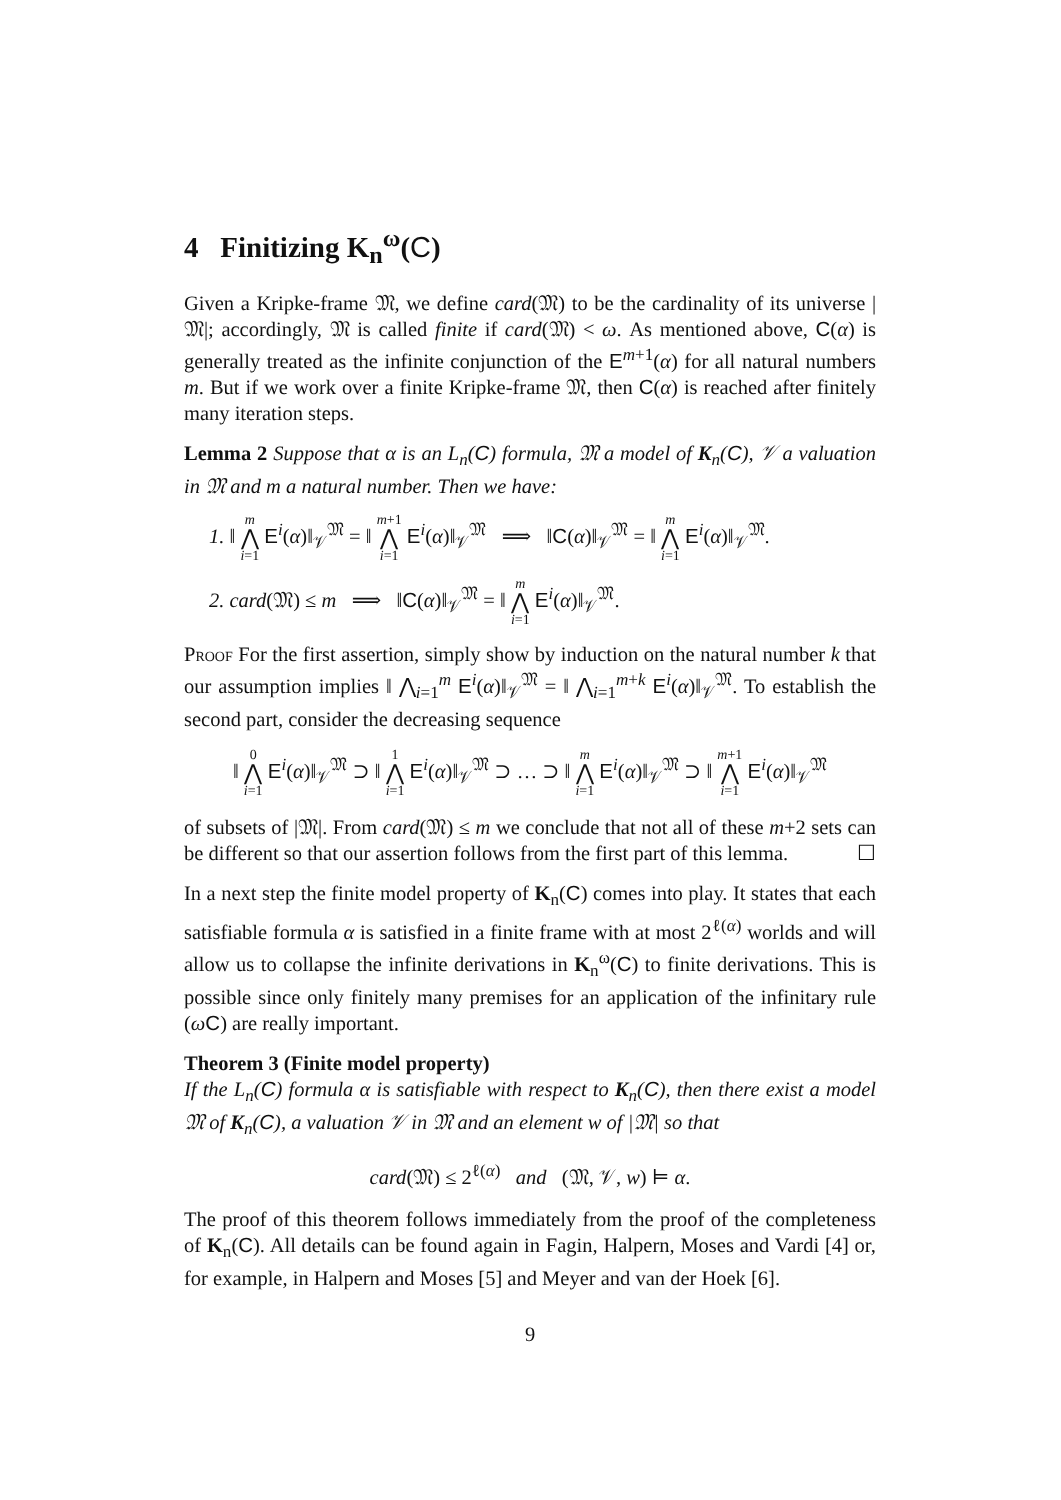4 Finitizing K<sub>n</sub><sup>ω</sup>(C)
Given a Kripke-frame 𝔐, we define card(𝔐) to be the cardinality of its universe |𝔐|; accordingly, 𝔐 is called finite if card(𝔐) < ω. As mentioned above, C(α) is generally treated as the infinite conjunction of the E<sup>m+1</sup>(α) for all natural numbers m. But if we work over a finite Kripke-frame 𝔐, then C(α) is reached after finitely many iteration steps.
Lemma 2 Suppose that α is an L<sub>n</sub>(C) formula, 𝔐 a model of K<sub>n</sub>(C), 𝒱 a valuation in 𝔐 and m a natural number. Then we have:
1. ‖ m ⋀ i=1 E<sup>i</sup>(α)‖<sub>𝒱</sub><sup>𝔐</sup> = ‖ m+1 ⋀ i=1 E<sup>i</sup>(α)‖<sub>𝒱</sub><sup>𝔐</sup> ⟹ ‖C(α)‖<sub>𝒱</sub><sup>𝔐</sup> = ‖ m ⋀ i=1 E<sup>i</sup>(α)‖<sub>𝒱</sub><sup>𝔐</sup>.
2. card(𝔐) ≤ m ⟹ ‖C(α)‖<sub>𝒱</sub><sup>𝔐</sup> = ‖ m ⋀ i=1 E<sup>i</sup>(α)‖<sub>𝒱</sub><sup>𝔐</sup>.
Proof For the first assertion, simply show by induction on the natural number k that our assumption implies ‖ ⋀<sub>i=1</sub><sup>m</sup> E<sup>i</sup>(α)‖<sub>𝒱</sub><sup>𝔐</sup> = ‖ ⋀<sub>i=1</sub><sup>m+k</sup> E<sup>i</sup>(α)‖<sub>𝒱</sub><sup>𝔐</sup>. To establish the second part, consider the decreasing sequence
‖ 0 ⋀ i=1 E<sup>i</sup>(α)‖<sub>𝒱</sub><sup>𝔐</sup> ⊃ ‖ 1 ⋀ i=1 E<sup>i</sup>(α)‖<sub>𝒱</sub><sup>𝔐</sup> ⊃ … ⊃ ‖ m ⋀ i=1 E<sup>i</sup>(α)‖<sub>𝒱</sub><sup>𝔐</sup> ⊃ ‖ m+1 ⋀ i=1 E<sup>i</sup>(α)‖<sub>𝒱</sub><sup>𝔐</sup>
of subsets of |𝔐|. From card(𝔐) ≤ m we conclude that not all of these m+2 sets can be different so that our assertion follows from the first part of this lemma. ☐
In a next step the finite model property of K<sub>n</sub>(C) comes into play. It states that each satisfiable formula α is satisfied in a finite frame with at most 2<sup>ℓ(α)</sup> worlds and will allow us to collapse the infinite derivations in K<sub>n</sub><sup>ω</sup>(C) to finite derivations. This is possible since only finitely many premises for an application of the infinitary rule (ωC) are really important.
Theorem 3 (Finite model property)
If the L<sub>n</sub>(C) formula α is satisfiable with respect to K<sub>n</sub>(C), then there exist a model 𝔐 of K<sub>n</sub>(C), a valuation 𝒱 in 𝔐 and an element w of |𝔐| so that
card(𝔐) ≤ 2<sup>ℓ(α)</sup> and (𝔐, 𝒱, w) ⊨ α.
The proof of this theorem follows immediately from the proof of the completeness of K<sub>n</sub>(C). All details can be found again in Fagin, Halpern, Moses and Vardi [4] or, for example, in Halpern and Moses [5] and Meyer and van der Hoek [6].
9